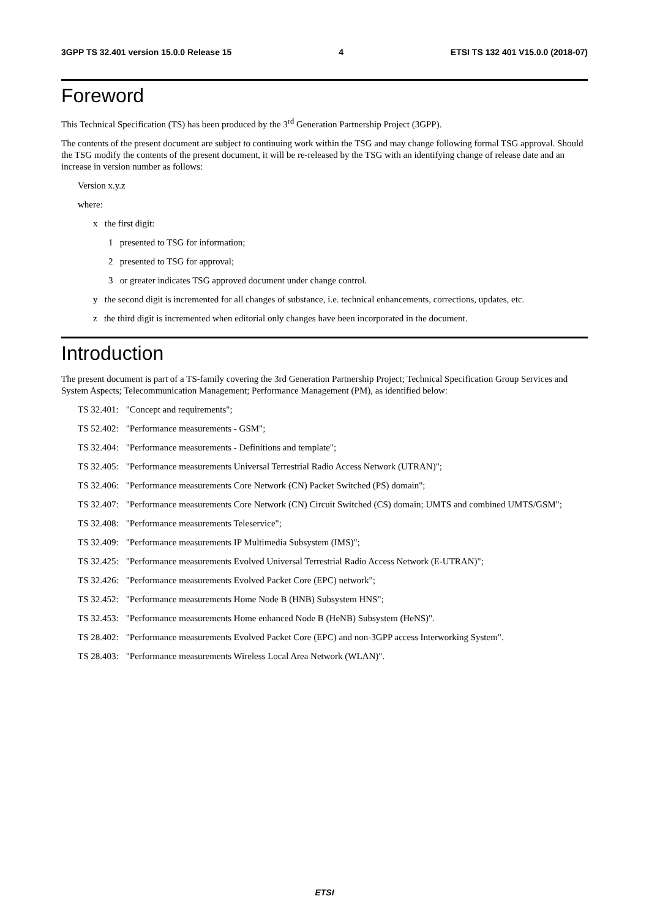3GPP TS 32.401 version 15.0.0 Release 15 4 ETSI TS 132 401 V15.0.0 (2018-07)
Foreword
This Technical Specification (TS) has been produced by the 3<sup>rd</sup> Generation Partnership Project (3GPP).
The contents of the present document are subject to continuing work within the TSG and may change following formal TSG approval. Should the TSG modify the contents of the present document, it will be re-released by the TSG with an identifying change of release date and an increase in version number as follows:
Version x.y.z
where:
x the first digit:
1 presented to TSG for information;
2 presented to TSG for approval;
3 or greater indicates TSG approved document under change control.
y the second digit is incremented for all changes of substance, i.e. technical enhancements, corrections, updates, etc.
z the third digit is incremented when editorial only changes have been incorporated in the document.
Introduction
The present document is part of a TS-family covering the 3rd Generation Partnership Project; Technical Specification Group Services and System Aspects; Telecommunication Management; Performance Management (PM), as identified below:
TS 32.401: "Concept and requirements";
TS 52.402: "Performance measurements - GSM";
TS 32.404: "Performance measurements - Definitions and template";
TS 32.405: "Performance measurements Universal Terrestrial Radio Access Network (UTRAN)";
TS 32.406: "Performance measurements Core Network (CN) Packet Switched (PS) domain";
TS 32.407: "Performance measurements Core Network (CN) Circuit Switched (CS) domain; UMTS and combined UMTS/GSM";
TS 32.408: "Performance measurements Teleservice";
TS 32.409: "Performance measurements IP Multimedia Subsystem (IMS)";
TS 32.425: "Performance measurements Evolved Universal Terrestrial Radio Access Network (E-UTRAN)";
TS 32.426: "Performance measurements Evolved Packet Core (EPC) network";
TS 32.452: "Performance measurements Home Node B (HNB) Subsystem HNS";
TS 32.453: "Performance measurements Home enhanced Node B (HeNB) Subsystem (HeNS)".
TS 28.402: "Performance measurements Evolved Packet Core (EPC) and non-3GPP access Interworking System".
TS 28.403: "Performance measurements Wireless Local Area Network (WLAN)".
ETSI